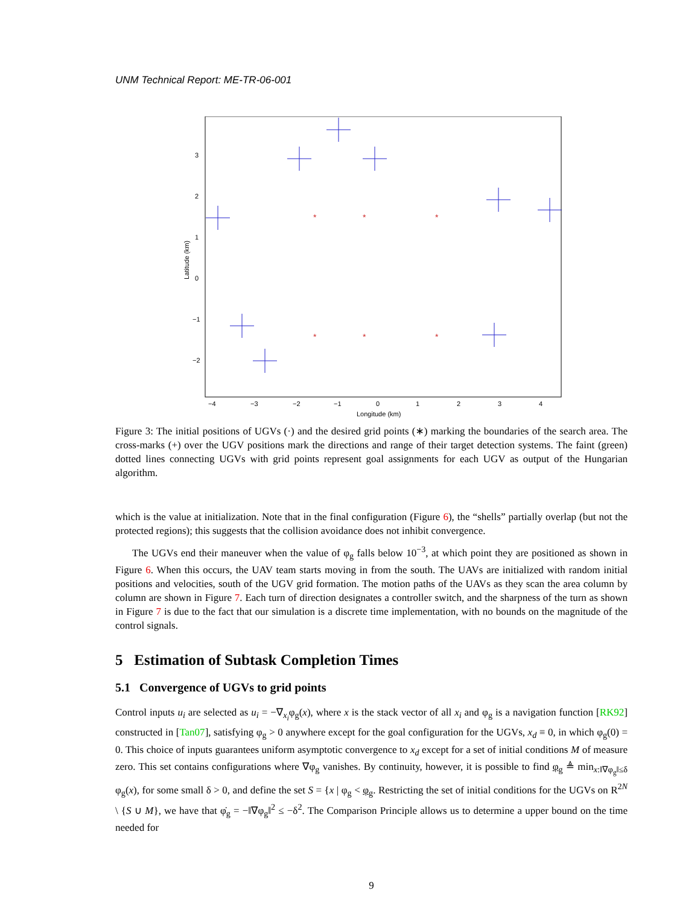UNM Technical Report: ME-TR-06-001
*
*
*
*
*
*
−4
−3
−2
−1
0
1
2
3
4
Longitude (km)
3
2
1
0
−1
−2
Latitude (km)
Figure 3: The initial positions of UGVs (·) and the desired grid points (∗) marking the boundaries of the search area. The cross-marks (+) over the UGV positions mark the directions and range of their target detection systems. The faint (green) dotted lines connecting UGVs with grid points represent goal assignments for each UGV as output of the Hungarian algorithm.
which is the value at initialization. Note that in the final configuration (Figure 6), the “shells” partially overlap (but not the protected regions); this suggests that the collision avoidance does not inhibit convergence.
The UGVs end their maneuver when the value of φ<sub>g</sub> falls below 10<sup>−3</sup>, at which point they are positioned as shown in Figure 6. When this occurs, the UAV team starts moving in from the south. The UAVs are initialized with random initial positions and velocities, south of the UGV grid formation. The motion paths of the UAVs as they scan the area column by column are shown in Figure 7. Each turn of direction designates a controller switch, and the sharpness of the turn as shown in Figure 7 is due to the fact that our simulation is a discrete time implementation, with no bounds on the magnitude of the control signals.
5 Estimation of Subtask Completion Times
5.1 Convergence of UGVs to grid points
Control inputs u<sub>i</sub> are selected as u<sub>i</sub> = −∇<sub>x<sub>i</sub></sub>φ<sub>g</sub>(x), where x is the stack vector of all x<sub>i</sub> and φ<sub>g</sub> is a navigation function [RK92] constructed in [Tan07], satisfying φ<sub>g</sub> > 0 anywhere except for the goal configuration for the UGVs, x<sub>d</sub> ≡ 0, in which φ<sub>g</sub>(0) = 0. This choice of inputs guarantees uniform asymptotic convergence to x<sub>d</sub> except for a set of initial conditions M of measure zero. This set contains configurations where ∇φ<sub>g</sub> vanishes. By continuity, however, it is possible to find φ<sub>g</sub> ≜ min<sub>x:‖∇φ<sub>g</sub>‖≤δ</sub> φ<sub>g</sub>(x), for some small δ > 0, and define the set S = {x | φ<sub>g</sub> < φ<sub>g</sub>. Restricting the set of initial conditions for the UGVs on R<sup>2N</sup> \ {S ∪ M}, we have that φ̇<sub>g</sub> = −‖∇φ<sub>g</sub>‖<sup>2</sup> ≤ −δ<sup>2</sup>. The Comparison Principle allows us to determine a upper bound on the time needed for
9